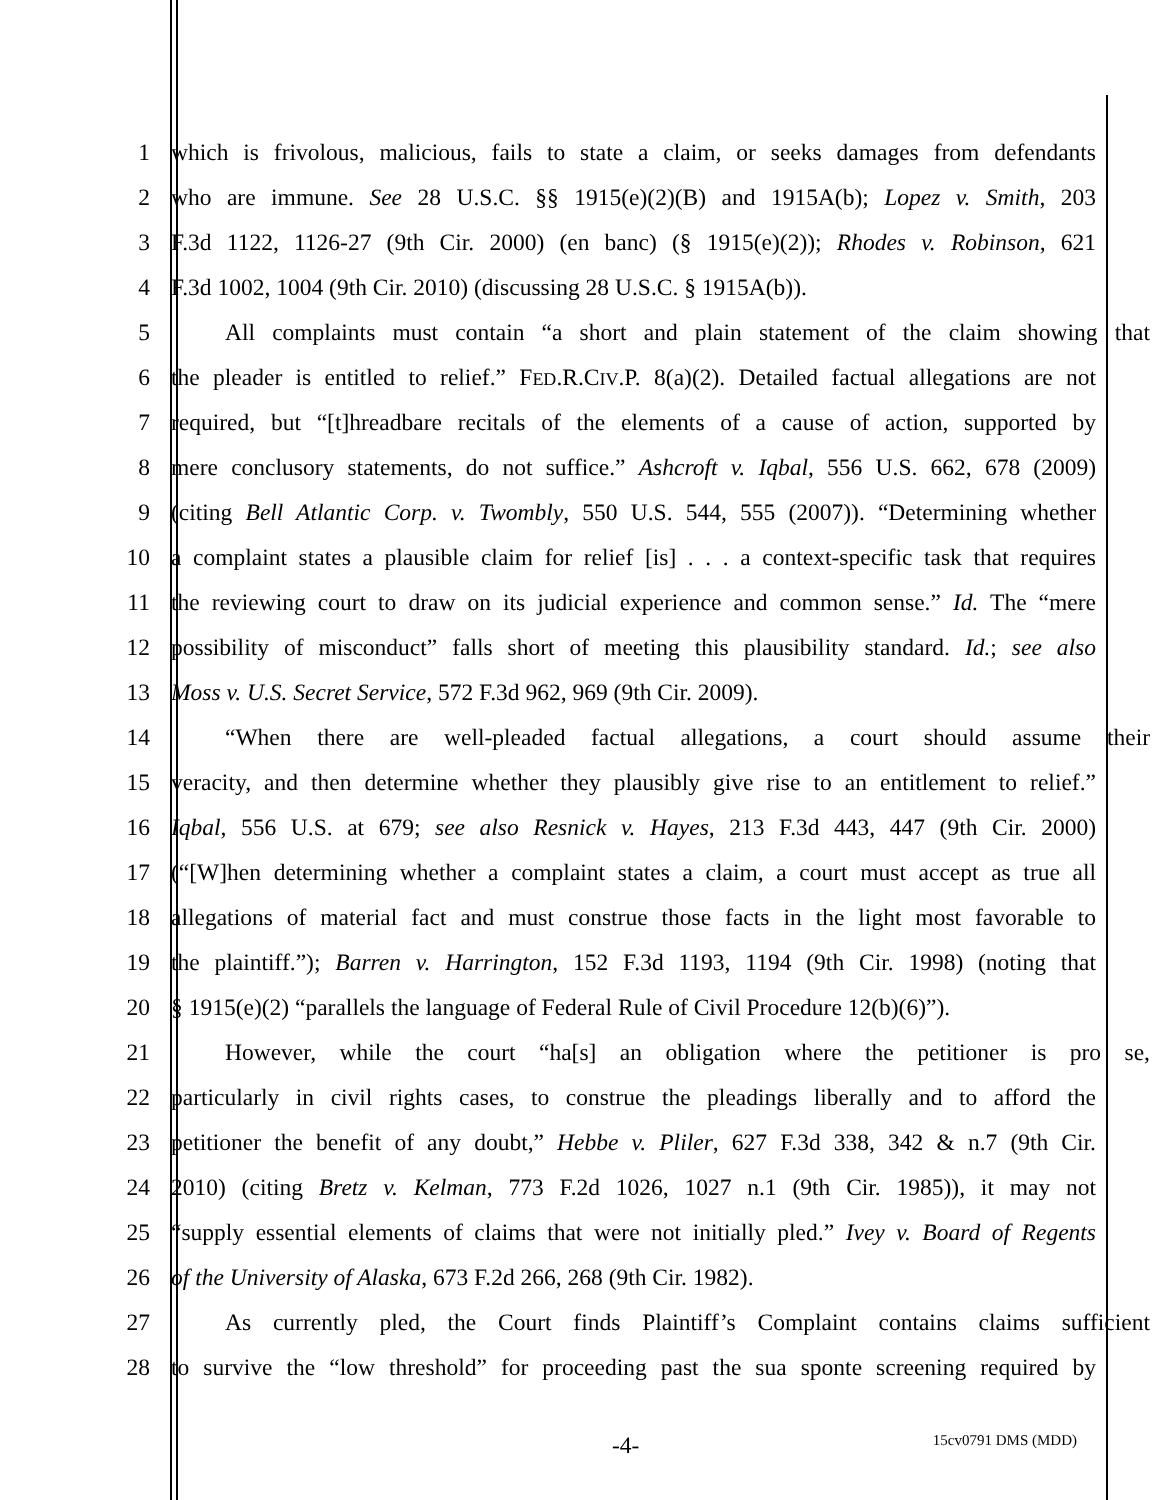1 which is frivolous, malicious, fails to state a claim, or seeks damages from defendants
2 who are immune. See 28 U.S.C. §§ 1915(e)(2)(B) and 1915A(b); Lopez v. Smith, 203
3 F.3d 1122, 1126-27 (9th Cir. 2000) (en banc) (§ 1915(e)(2)); Rhodes v. Robinson, 621
4 F.3d 1002, 1004 (9th Cir. 2010) (discussing 28 U.S.C. § 1915A(b)).
5 All complaints must contain “a short and plain statement of the claim showing that
6 the pleader is entitled to relief.” FED.R.CIV.P. 8(a)(2). Detailed factual allegations are not
7 required, but “[t]hreadbare recitals of the elements of a cause of action, supported by
8 mere conclusory statements, do not suffice.” Ashcroft v. Iqbal, 556 U.S. 662, 678 (2009)
9 (citing Bell Atlantic Corp. v. Twombly, 550 U.S. 544, 555 (2007)). “Determining whether
10 a complaint states a plausible claim for relief [is] . . . a context-specific task that requires
11 the reviewing court to draw on its judicial experience and common sense.” Id. The “mere
12 possibility of misconduct” falls short of meeting this plausibility standard. Id.; see also
13 Moss v. U.S. Secret Service, 572 F.3d 962, 969 (9th Cir. 2009).
14 “When there are well-pleaded factual allegations, a court should assume their
15 veracity, and then determine whether they plausibly give rise to an entitlement to relief.”
16 Iqbal, 556 U.S. at 679; see also Resnick v. Hayes, 213 F.3d 443, 447 (9th Cir. 2000)
17 (“[W]hen determining whether a complaint states a claim, a court must accept as true all
18 allegations of material fact and must construe those facts in the light most favorable to
19 the plaintiff.”); Barren v. Harrington, 152 F.3d 1193, 1194 (9th Cir. 1998) (noting that
20 § 1915(e)(2) “parallels the language of Federal Rule of Civil Procedure 12(b)(6)”).
21 However, while the court “ha[s] an obligation where the petitioner is pro se,
22 particularly in civil rights cases, to construe the pleadings liberally and to afford the
23 petitioner the benefit of any doubt,” Hebbe v. Pliler, 627 F.3d 338, 342 & n.7 (9th Cir.
24 2010) (citing Bretz v. Kelman, 773 F.2d 1026, 1027 n.1 (9th Cir. 1985)), it may not
25 “supply essential elements of claims that were not initially pled.” Ivey v. Board of Regents
26 of the University of Alaska, 673 F.2d 266, 268 (9th Cir. 1982).
27 As currently pled, the Court finds Plaintiff’s Complaint contains claims sufficient
28 to survive the “low threshold” for proceeding past the sua sponte screening required by
-4- 15cv0791 DMS (MDD)